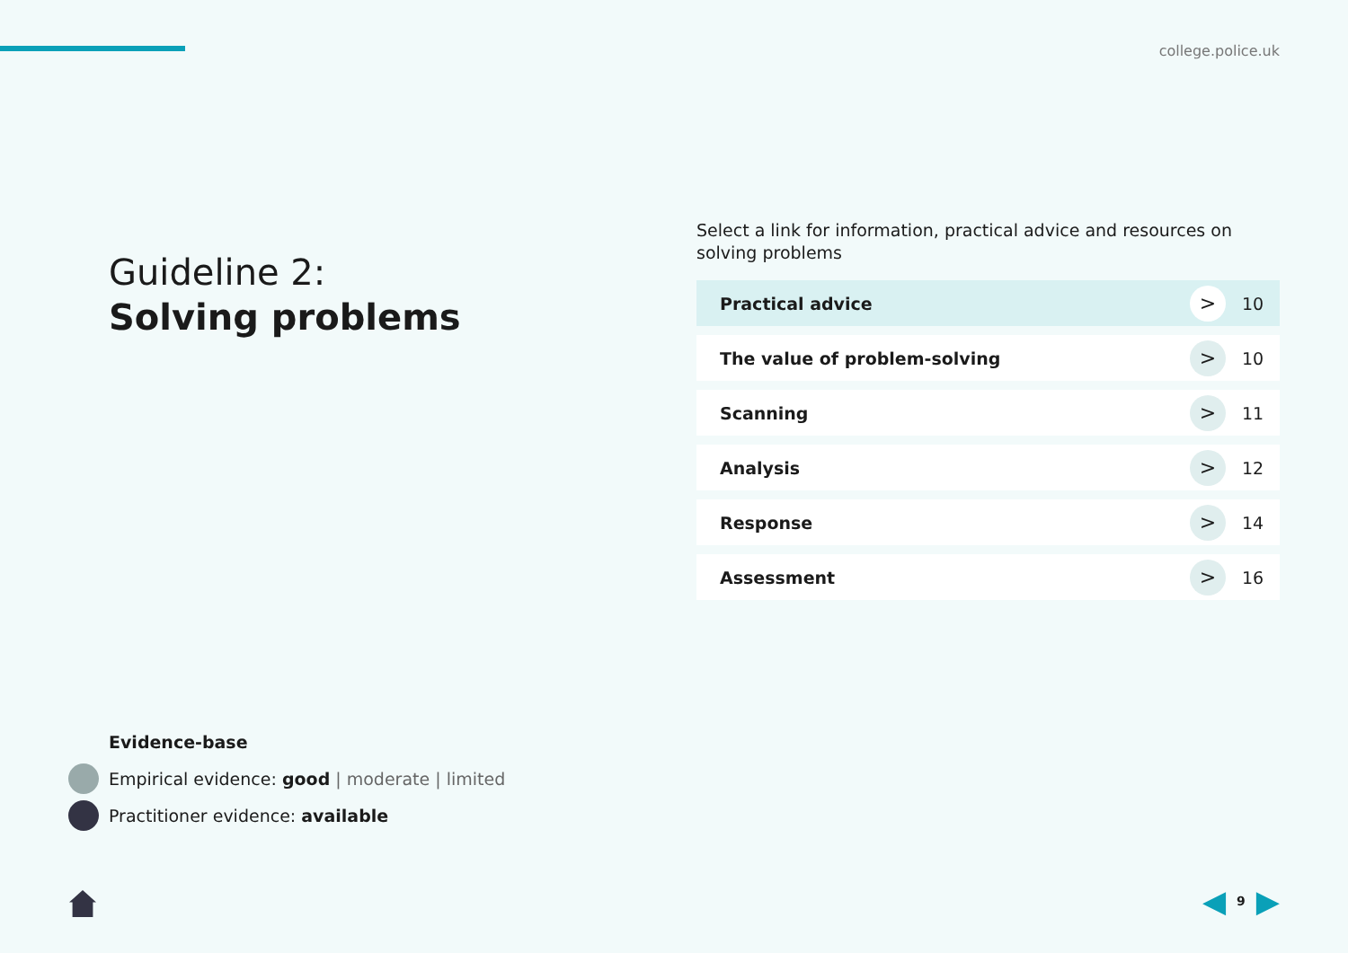college.police.uk
Guideline 2:
Solving problems
Select a link for information, practical advice and resources on solving problems
Practical advice > 10
The value of problem-solving > 10
Scanning > 11
Analysis > 12
Response > 14
Assessment > 16
Evidence-base
Empirical evidence: good | moderate | limited
Practitioner evidence: available
◀ 9 ▶